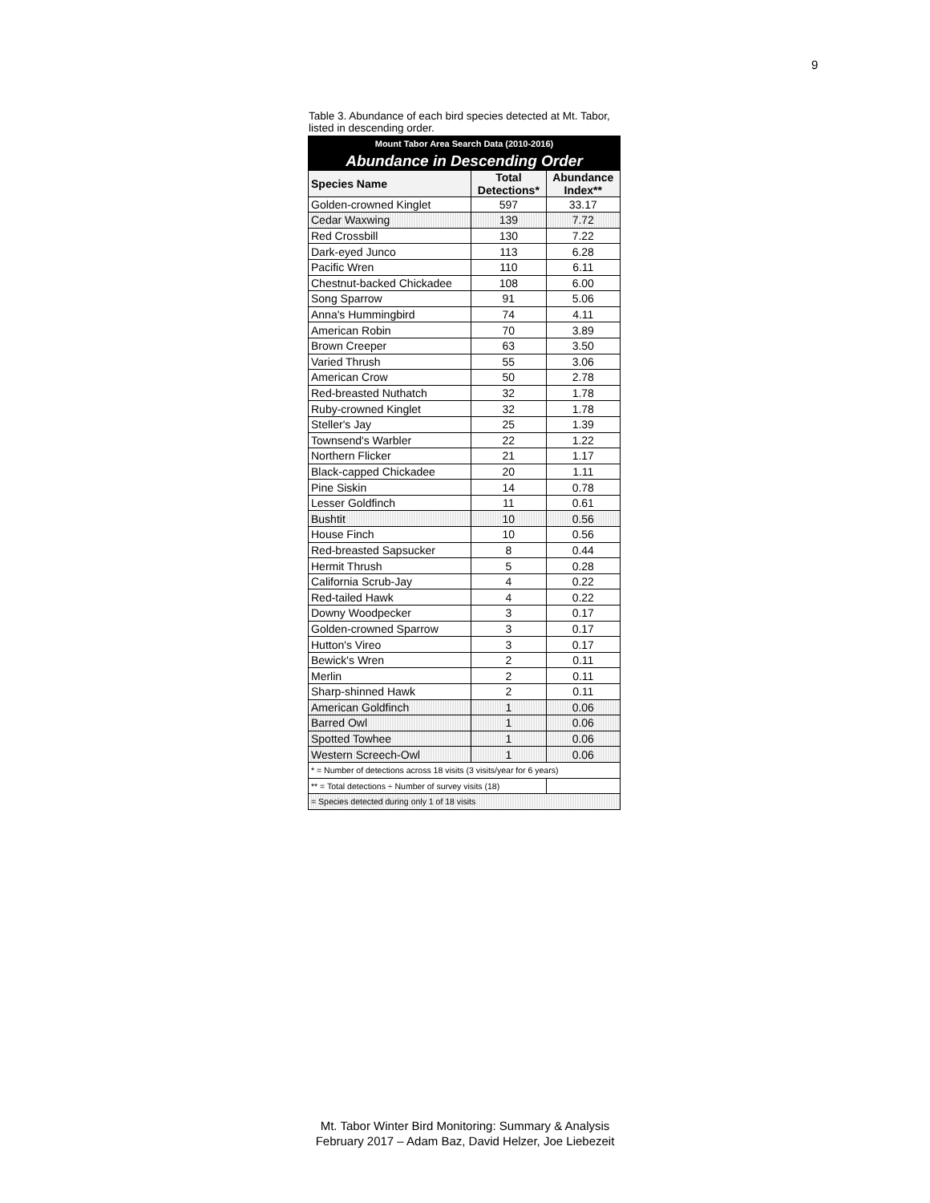9
Table 3. Abundance of each bird species detected at Mt. Tabor, listed in descending order.
| Mount Tabor Area Search Data (2010-2016) | | |
| Abundance in Descending Order | | |
| Species Name | Total Detections* | Abundance Index** |
| Golden-crowned Kinglet | 597 | 33.17 |
| Cedar Waxwing | 139 | 7.72 |
| Red Crossbill | 130 | 7.22 |
| Dark-eyed Junco | 113 | 6.28 |
| Pacific Wren | 110 | 6.11 |
| Chestnut-backed Chickadee | 108 | 6.00 |
| Song Sparrow | 91 | 5.06 |
| Anna's Hummingbird | 74 | 4.11 |
| American Robin | 70 | 3.89 |
| Brown Creeper | 63 | 3.50 |
| Varied Thrush | 55 | 3.06 |
| American Crow | 50 | 2.78 |
| Red-breasted Nuthatch | 32 | 1.78 |
| Ruby-crowned Kinglet | 32 | 1.78 |
| Steller's Jay | 25 | 1.39 |
| Townsend's Warbler | 22 | 1.22 |
| Northern Flicker | 21 | 1.17 |
| Black-capped Chickadee | 20 | 1.11 |
| Pine Siskin | 14 | 0.78 |
| Lesser Goldfinch | 11 | 0.61 |
| Bushtit | 10 | 0.56 |
| House Finch | 10 | 0.56 |
| Red-breasted Sapsucker | 8 | 0.44 |
| Hermit Thrush | 5 | 0.28 |
| California Scrub-Jay | 4 | 0.22 |
| Red-tailed Hawk | 4 | 0.22 |
| Downy Woodpecker | 3 | 0.17 |
| Golden-crowned Sparrow | 3 | 0.17 |
| Hutton's Vireo | 3 | 0.17 |
| Bewick's Wren | 2 | 0.11 |
| Merlin | 2 | 0.11 |
| Sharp-shinned Hawk | 2 | 0.11 |
| American Goldfinch | 1 | 0.06 |
| Barred Owl | 1 | 0.06 |
| Spotted Towhee | 1 | 0.06 |
| Western Screech-Owl | 1 | 0.06 |
| * = Number of detections across 18 visits (3 visits/year for 6 years) | | |
| ** = Total detections ÷ Number of survey visits (18) | | |
| = Species detected during only 1 of 18 visits | | |
Mt. Tabor Winter Bird Monitoring: Summary & Analysis
February 2017 – Adam Baz, David Helzer, Joe Liebezeit